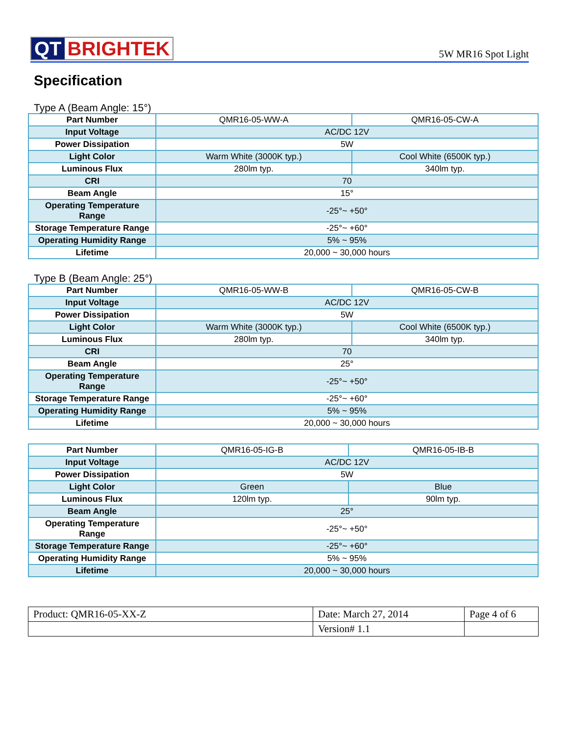QT BRIGHTEK
5W MR16 Spot Light
Specification
Type A (Beam Angle: 15°)
| Part Number | QMR16-05-WW-A | QMR16-05-CW-A |
| Input Voltage | AC/DC 12V | |
| Power Dissipation | 5W | |
| Light Color | Warm White (3000K typ.) | Cool White (6500K typ.) |
| Luminous Flux | 280lm typ. | 340lm typ. |
| CRI | 70 | |
| Beam Angle | 15° | |
| Operating Temperature Range | -25°~ +50° | |
| Storage Temperature Range | -25°~ +60° | |
| Operating Humidity Range | 5% ~ 95% | |
| Lifetime | 20,000 ~ 30,000 hours | |
Type B (Beam Angle: 25°)
| Part Number | QMR16-05-WW-B | QMR16-05-CW-B |
| Input Voltage | AC/DC 12V | |
| Power Dissipation | 5W | |
| Light Color | Warm White (3000K typ.) | Cool White (6500K typ.) |
| Luminous Flux | 280lm typ. | 340lm typ. |
| CRI | 70 | |
| Beam Angle | 25° | |
| Operating Temperature Range | -25°~ +50° | |
| Storage Temperature Range | -25°~ +60° | |
| Operating Humidity Range | 5% ~ 95% | |
| Lifetime | 20,000 ~ 30,000 hours | |
| Part Number | QMR16-05-IG-B | QMR16-05-IB-B |
| Input Voltage | AC/DC 12V | |
| Power Dissipation | 5W | |
| Light Color | Green | Blue |
| Luminous Flux | 120lm typ. | 90lm typ. |
| Beam Angle | 25° | |
| Operating Temperature Range | -25°~ +50° | |
| Storage Temperature Range | -25°~ +60° | |
| Operating Humidity Range | 5% ~ 95% | |
| Lifetime | 20,000 ~ 30,000 hours | |
| Product: QMR16-05-XX-Z | Date: March 27, 2014 | Page 4 of 6 |
| | Version# 1.1 | |